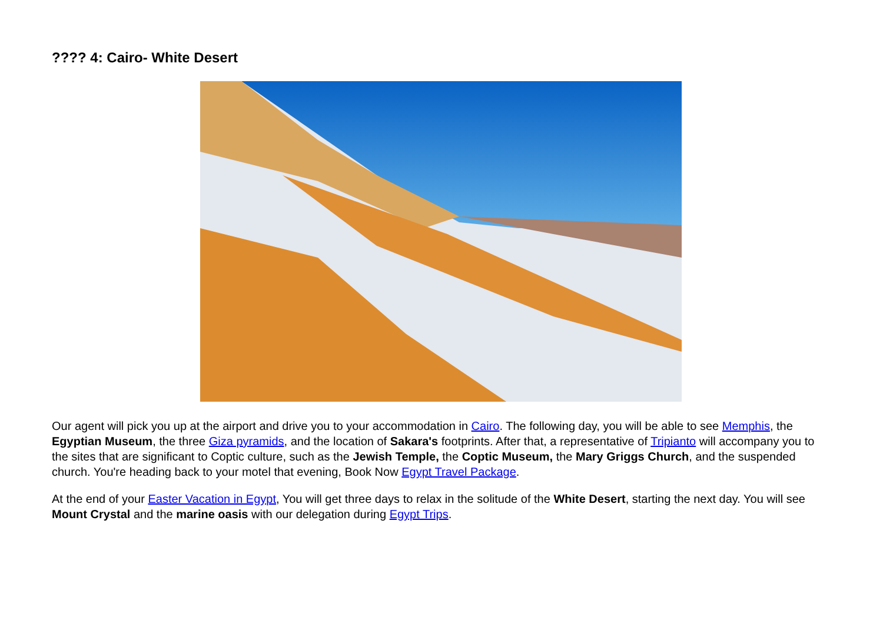???? 4: Cairo- White Desert
Our agent will pick you up at the airport and drive you to your accommodation in Cairo. The following day, you will be able to see Memphis, the Egyptian Museum, the three Giza pyramids, and the location of Sakara's footprints. After that, a representative of Tripianto will accompany you to the sites that are significant to Coptic culture, such as the Jewish Temple, the Coptic Museum, the Mary Griggs Church, and the suspended church. You're heading back to your motel that evening, Book Now Egypt Travel Package.
At the end of your Easter Vacation in Egypt, You will get three days to relax in the solitude of the White Desert, starting the next day. You will see Mount Crystal and the marine oasis with our delegation during Egypt Trips.